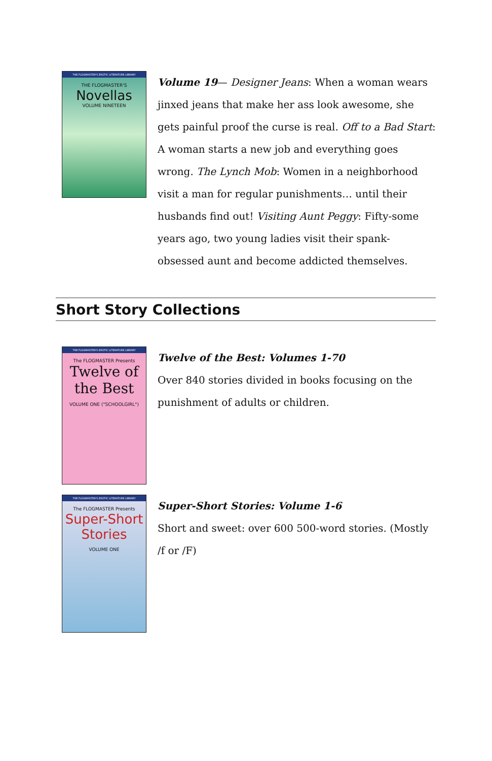THE FLOGMASTER'S EROTIC LITERATURE LIBRARY
THE FLOGMASTER'S
Novellas
VOLUME NINETEEN
Volume 19— Designer Jeans: When a woman wears jinxed jeans that make her ass look awesome, she gets painful proof the curse is real. Off to a Bad Start: A woman starts a new job and everything goes wrong. The Lynch Mob: Women in a neighborhood visit a man for regular punishments… until their husbands find out! Visiting Aunt Peggy: Fifty-some years ago, two young ladies visit their spank-obsessed aunt and become addicted themselves.
Short Story Collections
THE FLOGMASTER'S EROTIC LITERATURE LIBRARY
The FLOGMASTER Presents
Twelve of the Best
VOLUME ONE ("SCHOOLGIRL")
Twelve of the Best: Volumes 1-70
Over 840 stories divided in books focusing on the punishment of adults or children.
THE FLOGMASTER'S EROTIC LITERATURE LIBRARY
The FLOGMASTER Presents
Super-Short Stories
VOLUME ONE
Super-Short Stories: Volume 1-6
Short and sweet: over 600 500-word stories. (Mostly /f or /F)